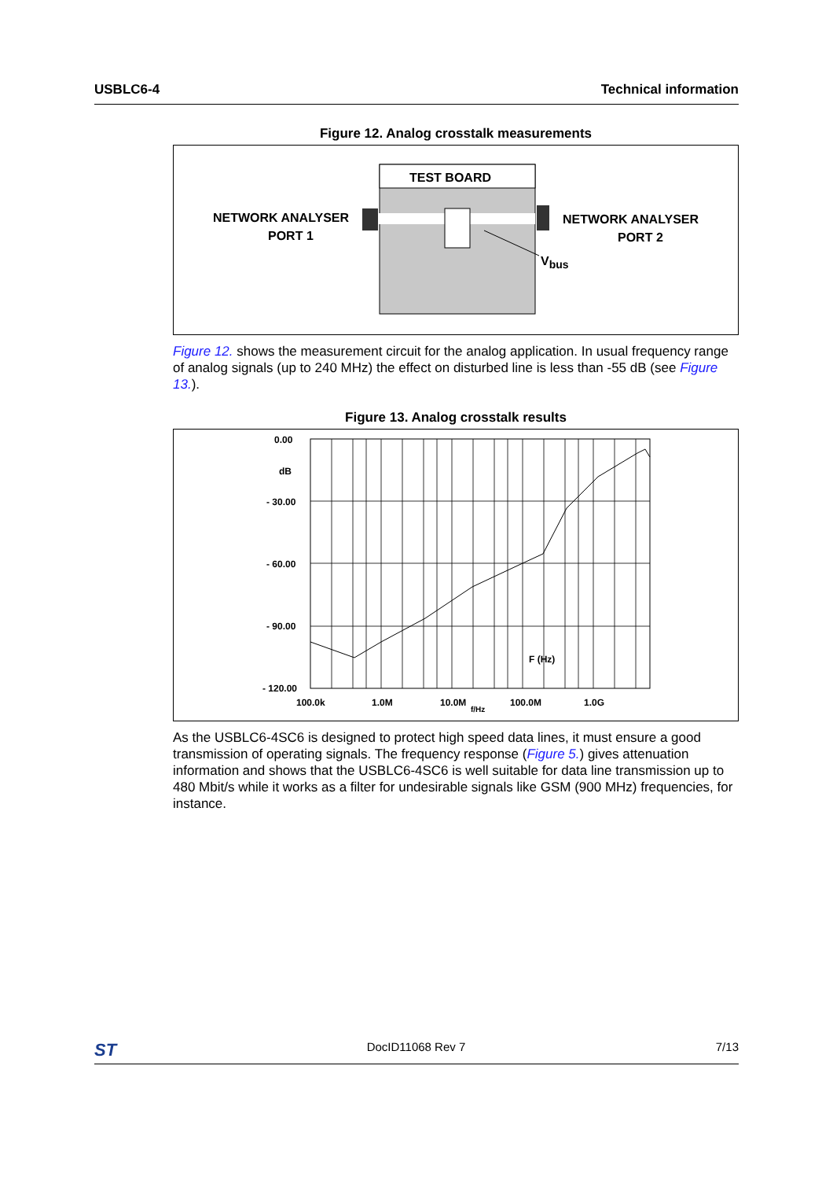USBLC6-4 Technical information
Figure 12. Analog crosstalk measurements
TEST BOARD
NETWORK ANALYSER
PORT 1
NETWORK ANALYSER
PORT 2
Vbus
Figure 12. shows the measurement circuit for the analog application. In usual frequency range of analog signals (up to 240 MHz) the effect on disturbed line is less than -55 dB (see Figure 13.).
Figure 13. Analog crosstalk results
0.00
dB
- 30.00
- 60.00
- 90.00
- 120.00
100.0k
1.0M
10.0M
f/Hz
100.0M
1.0G
F (Hz)
As the USBLC6-4SC6 is designed to protect high speed data lines, it must ensure a good transmission of operating signals. The frequency response (Figure 5.) gives attenuation information and shows that the USBLC6-4SC6 is well suitable for data line transmission up to 480 Mbit/s while it works as a filter for undesirable signals like GSM (900 MHz) frequencies, for instance.
ST DocID11068 Rev 7 7/13